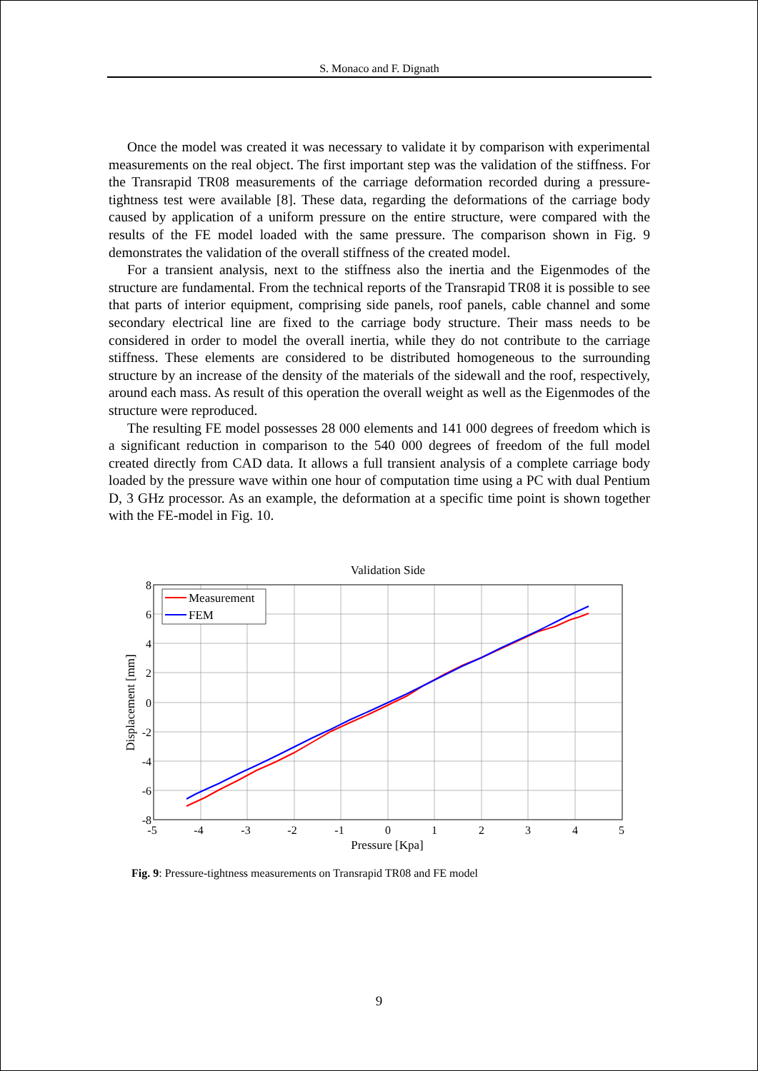S. Monaco and F. Dignath
Once the model was created it was necessary to validate it by comparison with experimental measurements on the real object. The first important step was the validation of the stiffness. For the Transrapid TR08 measurements of the carriage deformation recorded during a pressure-tightness test were available [8]. These data, regarding the deformations of the carriage body caused by application of a uniform pressure on the entire structure, were compared with the results of the FE model loaded with the same pressure. The comparison shown in Fig. 9 demonstrates the validation of the overall stiffness of the created model.
For a transient analysis, next to the stiffness also the inertia and the Eigenmodes of the structure are fundamental. From the technical reports of the Transrapid TR08 it is possible to see that parts of interior equipment, comprising side panels, roof panels, cable channel and some secondary electrical line are fixed to the carriage body structure. Their mass needs to be considered in order to model the overall inertia, while they do not contribute to the carriage stiffness. These elements are considered to be distributed homogeneous to the surrounding structure by an increase of the density of the materials of the sidewall and the roof, respectively, around each mass. As result of this operation the overall weight as well as the Eigenmodes of the structure were reproduced.
The resulting FE model possesses 28 000 elements and 141 000 degrees of freedom which is a significant reduction in comparison to the 540 000 degrees of freedom of the full model created directly from CAD data. It allows a full transient analysis of a complete carriage body loaded by the pressure wave within one hour of computation time using a PC with dual Pentium D, 3 GHz processor. As an example, the deformation at a specific time point is shown together with the FE-model in Fig. 10.
Validation Side
-5
-4
-3
-2
-1
0
1
2
3
4
5
8
6
4
2
0
-2
-4
-6
-8
Pressure [Kpa]
Displacement [mm]
Measurement
FEM
Fig. 9: Pressure-tightness measurements on Transrapid TR08 and FE model
9